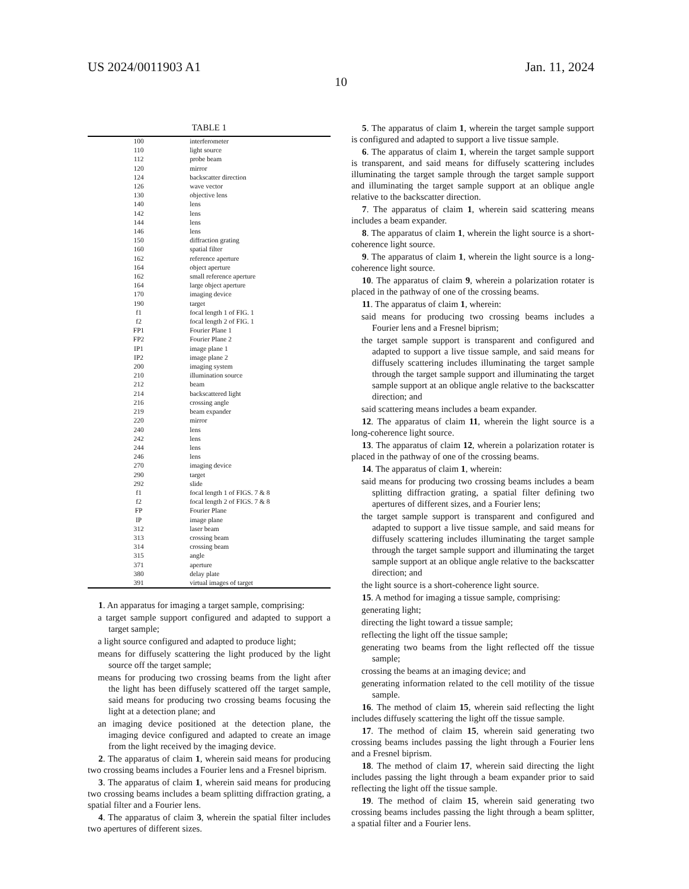US 2024/0011903 A1 Jan. 11, 2024
10
TABLE 1
| 100 | interferometer |
| 110 | light source |
| 112 | probe beam |
| 120 | mirror |
| 124 | backscatter direction |
| 126 | wave vector |
| 130 | objective lens |
| 140 | lens |
| 142 | lens |
| 144 | lens |
| 146 | lens |
| 150 | diffraction grating |
| 160 | spatial filter |
| 162 | reference aperture |
| 164 | object aperture |
| 162 | small reference aperture |
| 164 | large object aperture |
| 170 | imaging device |
| 190 | target |
| f1 | focal length 1 of FIG. 1 |
| f2 | focal length 2 of FIG. 1 |
| FP1 | Fourier Plane 1 |
| FP2 | Fourier Plane 2 |
| IP1 | image plane 1 |
| IP2 | image plane 2 |
| 200 | imaging system |
| 210 | illumination source |
| 212 | beam |
| 214 | backscattered light |
| 216 | crossing angle |
| 219 | beam expander |
| 220 | mirror |
| 240 | lens |
| 242 | lens |
| 244 | lens |
| 246 | lens |
| 270 | imaging device |
| 290 | target |
| 292 | slide |
| f1 | focal length 1 of FIGS. 7 & 8 |
| f2 | focal length 2 of FIGS. 7 & 8 |
| FP | Fourier Plane |
| IP | image plane |
| 312 | laser beam |
| 313 | crossing beam |
| 314 | crossing beam |
| 315 | angle |
| 371 | aperture |
| 380 | delay plate |
| 391 | virtual images of target |
1. An apparatus for imaging a target sample, comprising:
a target sample support configured and adapted to support a target sample;
a light source configured and adapted to produce light;
means for diffusely scattering the light produced by the light source off the target sample;
means for producing two crossing beams from the light after the light has been diffusely scattered off the target sample, said means for producing two crossing beams focusing the light at a detection plane; and
an imaging device positioned at the detection plane, the imaging device configured and adapted to create an image from the light received by the imaging device.
2. The apparatus of claim 1, wherein said means for producing two crossing beams includes a Fourier lens and a Fresnel biprism.
3. The apparatus of claim 1, wherein said means for producing two crossing beams includes a beam splitting diffraction grating, a spatial filter and a Fourier lens.
4. The apparatus of claim 3, wherein the spatial filter includes two apertures of different sizes.
5. The apparatus of claim 1, wherein the target sample support is configured and adapted to support a live tissue sample.
6. The apparatus of claim 1, wherein the target sample support is transparent, and said means for diffusely scattering includes illuminating the target sample through the target sample support and illuminating the target sample support at an oblique angle relative to the backscatter direction.
7. The apparatus of claim 1, wherein said scattering means includes a beam expander.
8. The apparatus of claim 1, wherein the light source is a short-coherence light source.
9. The apparatus of claim 1, wherein the light source is a long-coherence light source.
10. The apparatus of claim 9, wherein a polarization rotater is placed in the pathway of one of the crossing beams.
11. The apparatus of claim 1, wherein:
said means for producing two crossing beams includes a Fourier lens and a Fresnel biprism;
the target sample support is transparent and configured and adapted to support a live tissue sample, and said means for diffusely scattering includes illuminating the target sample through the target sample support and illuminating the target sample support at an oblique angle relative to the backscatter direction; and
said scattering means includes a beam expander.
12. The apparatus of claim 11, wherein the light source is a long-coherence light source.
13. The apparatus of claim 12, wherein a polarization rotater is placed in the pathway of one of the crossing beams.
14. The apparatus of claim 1, wherein:
said means for producing two crossing beams includes a beam splitting diffraction grating, a spatial filter defining two apertures of different sizes, and a Fourier lens;
the target sample support is transparent and configured and adapted to support a live tissue sample, and said means for diffusely scattering includes illuminating the target sample through the target sample support and illuminating the target sample support at an oblique angle relative to the backscatter direction; and
the light source is a short-coherence light source.
15. A method for imaging a tissue sample, comprising:
generating light;
directing the light toward a tissue sample;
reflecting the light off the tissue sample;
generating two beams from the light reflected off the tissue sample;
crossing the beams at an imaging device; and
generating information related to the cell motility of the tissue sample.
16. The method of claim 15, wherein said reflecting the light includes diffusely scattering the light off the tissue sample.
17. The method of claim 15, wherein said generating two crossing beams includes passing the light through a Fourier lens and a Fresnel biprism.
18. The method of claim 17, wherein said directing the light includes passing the light through a beam expander prior to said reflecting the light off the tissue sample.
19. The method of claim 15, wherein said generating two crossing beams includes passing the light through a beam splitter, a spatial filter and a Fourier lens.